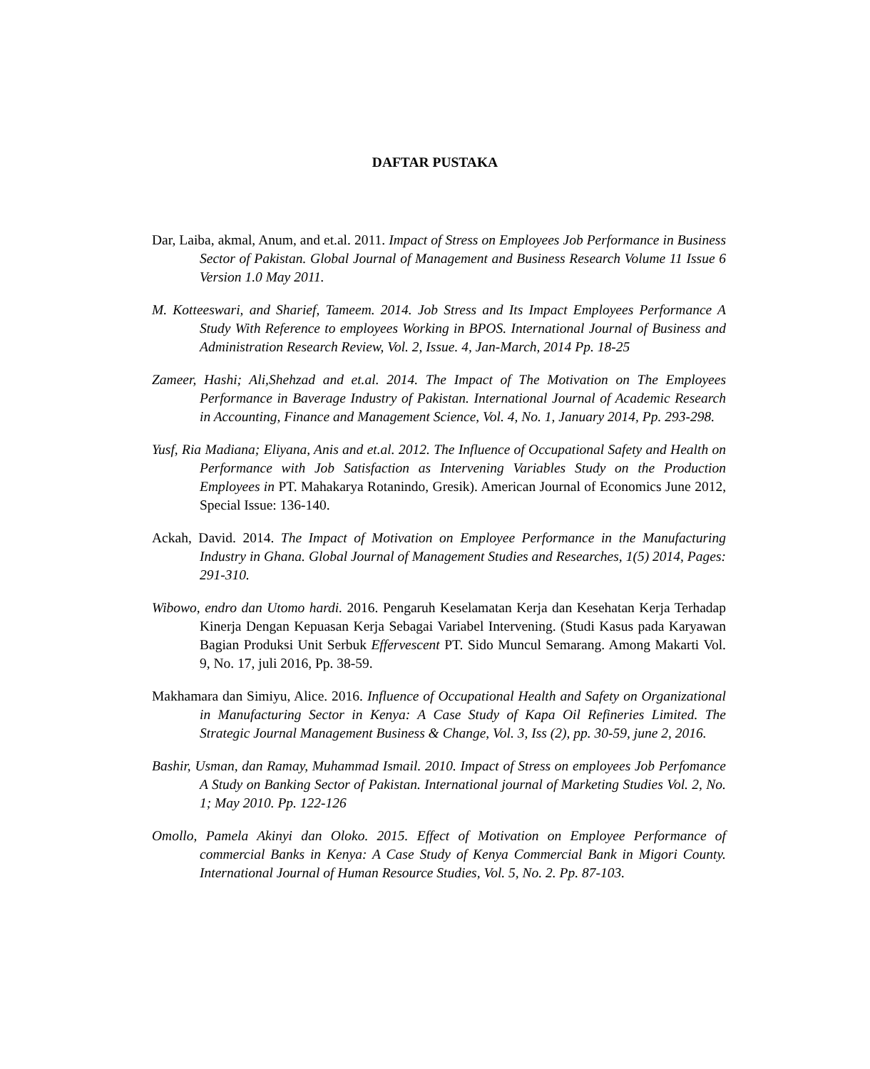DAFTAR PUSTAKA
Dar, Laiba, akmal, Anum, and et.al. 2011. Impact of Stress on Employees Job Performance in Business Sector of Pakistan. Global Journal of Management and Business Research Volume 11 Issue 6 Version 1.0 May 2011.
M. Kotteeswari, and Sharief, Tameem. 2014. Job Stress and Its Impact Employees Performance A Study With Reference to employees Working in BPOS. International Journal of Business and Administration Research Review, Vol. 2, Issue. 4, Jan-March, 2014 Pp. 18-25
Zameer, Hashi; Ali,Shehzad and et.al. 2014. The Impact of The Motivation on The Employees Performance in Baverage Industry of Pakistan. International Journal of Academic Research in Accounting, Finance and Management Science, Vol. 4, No. 1, January 2014, Pp. 293-298.
Yusf, Ria Madiana; Eliyana, Anis and et.al. 2012. The Influence of Occupational Safety and Health on Performance with Job Satisfaction as Intervening Variables Study on the Production Employees in PT. Mahakarya Rotanindo, Gresik). American Journal of Economics June 2012, Special Issue: 136-140.
Ackah, David. 2014. The Impact of Motivation on Employee Performance in the Manufacturing Industry in Ghana. Global Journal of Management Studies and Researches, 1(5) 2014, Pages: 291-310.
Wibowo, endro dan Utomo hardi. 2016. Pengaruh Keselamatan Kerja dan Kesehatan Kerja Terhadap Kinerja Dengan Kepuasan Kerja Sebagai Variabel Intervening. (Studi Kasus pada Karyawan Bagian Produksi Unit Serbuk Effervescent PT. Sido Muncul Semarang. Among Makarti Vol. 9, No. 17, juli 2016, Pp. 38-59.
Makhamara dan Simiyu, Alice. 2016. Influence of Occupational Health and Safety on Organizational in Manufacturing Sector in Kenya: A Case Study of Kapa Oil Refineries Limited. The Strategic Journal Management Business & Change, Vol. 3, Iss (2), pp. 30-59, june 2, 2016.
Bashir, Usman, dan Ramay, Muhammad Ismail. 2010. Impact of Stress on employees Job Perfomance A Study on Banking Sector of Pakistan. International journal of Marketing Studies Vol. 2, No. 1; May 2010. Pp. 122-126
Omollo, Pamela Akinyi dan Oloko. 2015. Effect of Motivation on Employee Performance of commercial Banks in Kenya: A Case Study of Kenya Commercial Bank in Migori County. International Journal of Human Resource Studies, Vol. 5, No. 2. Pp. 87-103.